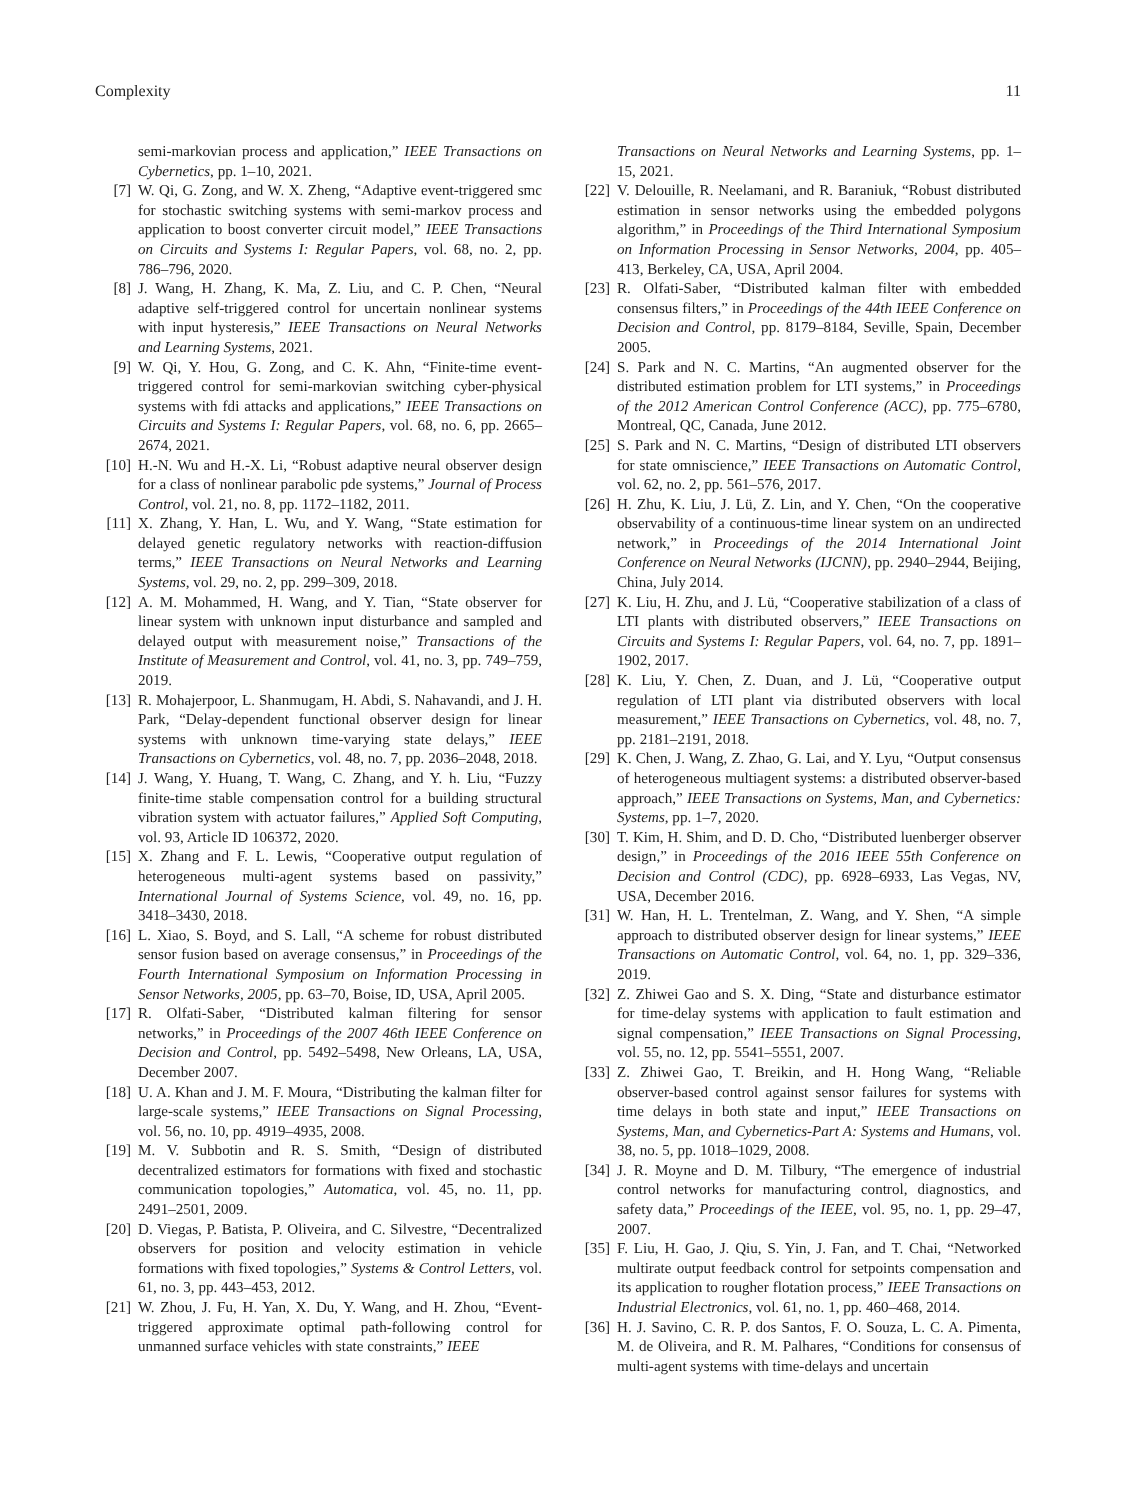Complexity 11
semi-markovian process and application,” IEEE Transactions on Cybernetics, pp. 1–10, 2021.
[7] W. Qi, G. Zong, and W. X. Zheng, “Adaptive event-triggered smc for stochastic switching systems with semi-markov process and application to boost converter circuit model,” IEEE Transactions on Circuits and Systems I: Regular Papers, vol. 68, no. 2, pp. 786–796, 2020.
[8] J. Wang, H. Zhang, K. Ma, Z. Liu, and C. P. Chen, “Neural adaptive self-triggered control for uncertain nonlinear systems with input hysteresis,” IEEE Transactions on Neural Networks and Learning Systems, 2021.
[9] W. Qi, Y. Hou, G. Zong, and C. K. Ahn, “Finite-time event-triggered control for semi-markovian switching cyber-physical systems with fdi attacks and applications,” IEEE Transactions on Circuits and Systems I: Regular Papers, vol. 68, no. 6, pp. 2665–2674, 2021.
[10] H.-N. Wu and H.-X. Li, “Robust adaptive neural observer design for a class of nonlinear parabolic pde systems,” Journal of Process Control, vol. 21, no. 8, pp. 1172–1182, 2011.
[11] X. Zhang, Y. Han, L. Wu, and Y. Wang, “State estimation for delayed genetic regulatory networks with reaction-diffusion terms,” IEEE Transactions on Neural Networks and Learning Systems, vol. 29, no. 2, pp. 299–309, 2018.
[12] A. M. Mohammed, H. Wang, and Y. Tian, “State observer for linear system with unknown input disturbance and sampled and delayed output with measurement noise,” Transactions of the Institute of Measurement and Control, vol. 41, no. 3, pp. 749–759, 2019.
[13] R. Mohajerpoor, L. Shanmugam, H. Abdi, S. Nahavandi, and J. H. Park, “Delay-dependent functional observer design for linear systems with unknown time-varying state delays,” IEEE Transactions on Cybernetics, vol. 48, no. 7, pp. 2036–2048, 2018.
[14] J. Wang, Y. Huang, T. Wang, C. Zhang, and Y. h. Liu, “Fuzzy finite-time stable compensation control for a building structural vibration system with actuator failures,” Applied Soft Computing, vol. 93, Article ID 106372, 2020.
[15] X. Zhang and F. L. Lewis, “Cooperative output regulation of heterogeneous multi-agent systems based on passivity,” International Journal of Systems Science, vol. 49, no. 16, pp. 3418–3430, 2018.
[16] L. Xiao, S. Boyd, and S. Lall, “A scheme for robust distributed sensor fusion based on average consensus,” in Proceedings of the Fourth International Symposium on Information Processing in Sensor Networks, 2005, pp. 63–70, Boise, ID, USA, April 2005.
[17] R. Olfati-Saber, “Distributed kalman filtering for sensor networks,” in Proceedings of the 2007 46th IEEE Conference on Decision and Control, pp. 5492–5498, New Orleans, LA, USA, December 2007.
[18] U. A. Khan and J. M. F. Moura, “Distributing the kalman filter for large-scale systems,” IEEE Transactions on Signal Processing, vol. 56, no. 10, pp. 4919–4935, 2008.
[19] M. V. Subbotin and R. S. Smith, “Design of distributed decentralized estimators for formations with fixed and stochastic communication topologies,” Automatica, vol. 45, no. 11, pp. 2491–2501, 2009.
[20] D. Viegas, P. Batista, P. Oliveira, and C. Silvestre, “Decentralized observers for position and velocity estimation in vehicle formations with fixed topologies,” Systems & Control Letters, vol. 61, no. 3, pp. 443–453, 2012.
[21] W. Zhou, J. Fu, H. Yan, X. Du, Y. Wang, and H. Zhou, “Event-triggered approximate optimal path-following control for unmanned surface vehicles with state constraints,” IEEE
Transactions on Neural Networks and Learning Systems, pp. 1–15, 2021.
[22] V. Delouille, R. Neelamani, and R. Baraniuk, “Robust distributed estimation in sensor networks using the embedded polygons algorithm,” in Proceedings of the Third International Symposium on Information Processing in Sensor Networks, 2004, pp. 405–413, Berkeley, CA, USA, April 2004.
[23] R. Olfati-Saber, “Distributed kalman filter with embedded consensus filters,” in Proceedings of the 44th IEEE Conference on Decision and Control, pp. 8179–8184, Seville, Spain, December 2005.
[24] S. Park and N. C. Martins, “An augmented observer for the distributed estimation problem for LTI systems,” in Proceedings of the 2012 American Control Conference (ACC), pp. 775–6780, Montreal, QC, Canada, June 2012.
[25] S. Park and N. C. Martins, “Design of distributed LTI observers for state omniscience,” IEEE Transactions on Automatic Control, vol. 62, no. 2, pp. 561–576, 2017.
[26] H. Zhu, K. Liu, J. Lü, Z. Lin, and Y. Chen, “On the cooperative observability of a continuous-time linear system on an undirected network,” in Proceedings of the 2014 International Joint Conference on Neural Networks (IJCNN), pp. 2940–2944, Beijing, China, July 2014.
[27] K. Liu, H. Zhu, and J. Lü, “Cooperative stabilization of a class of LTI plants with distributed observers,” IEEE Transactions on Circuits and Systems I: Regular Papers, vol. 64, no. 7, pp. 1891–1902, 2017.
[28] K. Liu, Y. Chen, Z. Duan, and J. Lü, “Cooperative output regulation of LTI plant via distributed observers with local measurement,” IEEE Transactions on Cybernetics, vol. 48, no. 7, pp. 2181–2191, 2018.
[29] K. Chen, J. Wang, Z. Zhao, G. Lai, and Y. Lyu, “Output consensus of heterogeneous multiagent systems: a distributed observer-based approach,” IEEE Transactions on Systems, Man, and Cybernetics: Systems, pp. 1–7, 2020.
[30] T. Kim, H. Shim, and D. D. Cho, “Distributed luenberger observer design,” in Proceedings of the 2016 IEEE 55th Conference on Decision and Control (CDC), pp. 6928–6933, Las Vegas, NV, USA, December 2016.
[31] W. Han, H. L. Trentelman, Z. Wang, and Y. Shen, “A simple approach to distributed observer design for linear systems,” IEEE Transactions on Automatic Control, vol. 64, no. 1, pp. 329–336, 2019.
[32] Z. Zhiwei Gao and S. X. Ding, “State and disturbance estimator for time-delay systems with application to fault estimation and signal compensation,” IEEE Transactions on Signal Processing, vol. 55, no. 12, pp. 5541–5551, 2007.
[33] Z. Zhiwei Gao, T. Breikin, and H. Hong Wang, “Reliable observer-based control against sensor failures for systems with time delays in both state and input,” IEEE Transactions on Systems, Man, and Cybernetics-Part A: Systems and Humans, vol. 38, no. 5, pp. 1018–1029, 2008.
[34] J. R. Moyne and D. M. Tilbury, “The emergence of industrial control networks for manufacturing control, diagnostics, and safety data,” Proceedings of the IEEE, vol. 95, no. 1, pp. 29–47, 2007.
[35] F. Liu, H. Gao, J. Qiu, S. Yin, J. Fan, and T. Chai, “Networked multirate output feedback control for setpoints compensation and its application to rougher flotation process,” IEEE Transactions on Industrial Electronics, vol. 61, no. 1, pp. 460–468, 2014.
[36] H. J. Savino, C. R. P. dos Santos, F. O. Souza, L. C. A. Pimenta, M. de Oliveira, and R. M. Palhares, “Conditions for consensus of multi-agent systems with time-delays and uncertain